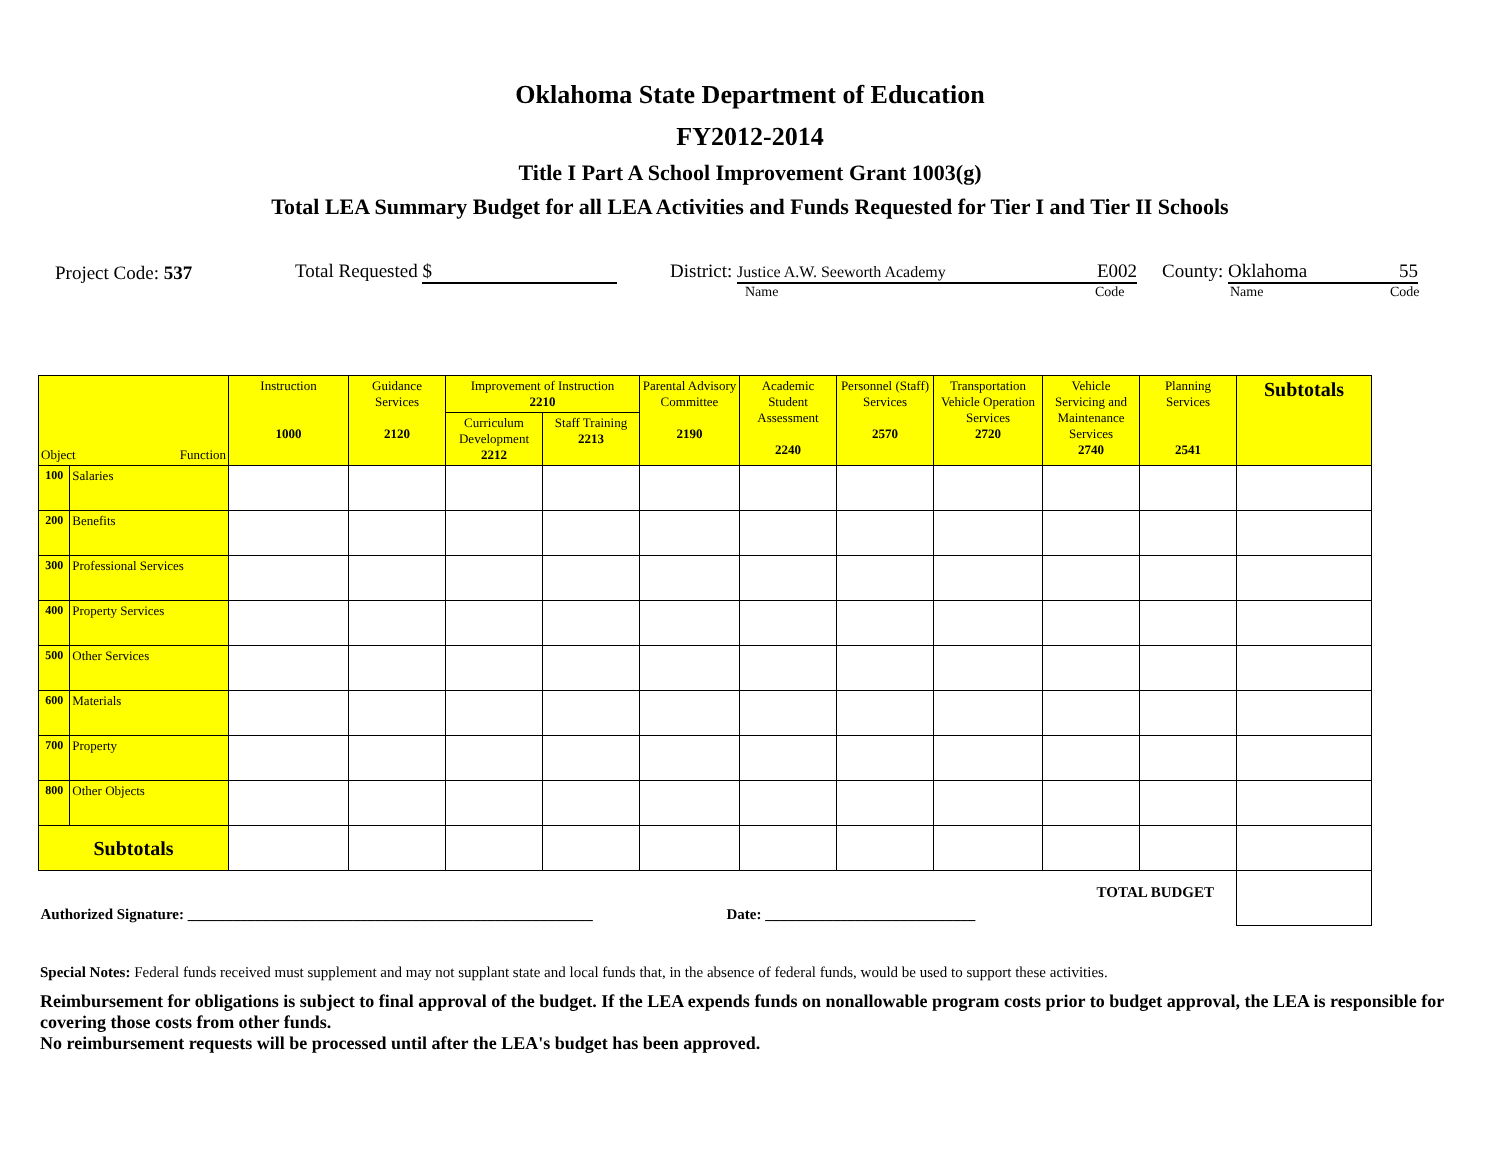Oklahoma State Department of Education
FY2012-2014
Title I Part A School Improvement Grant 1003(g)
Total LEA Summary Budget for all LEA Activities and Funds Requested for Tier I and Tier II Schools
Project Code: 537 Total Requested $ District: Justice A.W. Seeworth Academy E002 County: Oklahoma 55
Name Code Name Code
| Object Function | | Instruction 1000 | Guidance Services 2120 | Improvement of Instruction 2210 | | Parental Advisory Committee 2190 | Academic Student Assessment 2240 | Personnel (Staff) Services 2570 | Transportation Vehicle Operation Services 2720 | Vehicle Servicing and Maintenance Services 2740 | Planning Services 2541 | Subtotals |
| --- | --- | --- | --- | --- | --- | --- | --- | --- | --- | --- | --- | --- |
| | | | | Curriculum Development 2212 | Staff Training 2213 | | | | | | | |
| 100 | Salaries | | | | | | | | | | | |
| 200 | Benefits | | | | | | | | | | | |
| 300 | Professional Services | | | | | | | | | | | |
| 400 | Property Services | | | | | | | | | | | |
| 500 | Other Services | | | | | | | | | | | |
| 600 | Materials | | | | | | | | | | | |
| 700 | Property | | | | | | | | | | | |
| 800 | Other Objects | | | | | | | | | | | |
| Subtotals | | | | | | | | | | | | |
| Authorized Signature: ______________________________________________________ Date: ____________________________ TOTAL BUDGET | | | | | | | | | | | | |
Special Notes: Federal funds received must supplement and may not supplant state and local funds that, in the absence of federal funds, would be used to support these activities.
Reimbursement for obligations is subject to final approval of the budget. If the LEA expends funds on nonallowable program costs prior to budget approval, the LEA is responsible for covering those costs from other funds.
No reimbursement requests will be processed until after the LEA's budget has been approved.